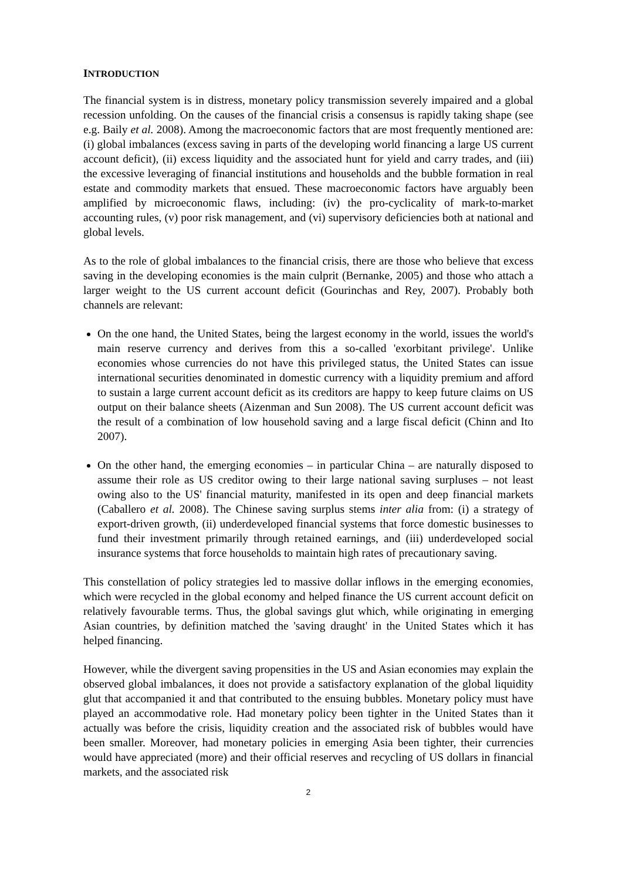INTRODUCTION
The financial system is in distress, monetary policy transmission severely impaired and a global recession unfolding. On the causes of the financial crisis a consensus is rapidly taking shape (see e.g. Baily et al. 2008). Among the macroeconomic factors that are most frequently mentioned are: (i) global imbalances (excess saving in parts of the developing world financing a large US current account deficit), (ii) excess liquidity and the associated hunt for yield and carry trades, and (iii) the excessive leveraging of financial institutions and households and the bubble formation in real estate and commodity markets that ensued. These macroeconomic factors have arguably been amplified by microeconomic flaws, including: (iv) the pro-cyclicality of mark-to-market accounting rules, (v) poor risk management, and (vi) supervisory deficiencies both at national and global levels.
As to the role of global imbalances to the financial crisis, there are those who believe that excess saving in the developing economies is the main culprit (Bernanke, 2005) and those who attach a larger weight to the US current account deficit (Gourinchas and Rey, 2007). Probably both channels are relevant:
On the one hand, the United States, being the largest economy in the world, issues the world's main reserve currency and derives from this a so-called 'exorbitant privilege'. Unlike economies whose currencies do not have this privileged status, the United States can issue international securities denominated in domestic currency with a liquidity premium and afford to sustain a large current account deficit as its creditors are happy to keep future claims on US output on their balance sheets (Aizenman and Sun 2008). The US current account deficit was the result of a combination of low household saving and a large fiscal deficit (Chinn and Ito 2007).
On the other hand, the emerging economies – in particular China – are naturally disposed to assume their role as US creditor owing to their large national saving surpluses – not least owing also to the US' financial maturity, manifested in its open and deep financial markets (Caballero et al. 2008). The Chinese saving surplus stems inter alia from: (i) a strategy of export-driven growth, (ii) underdeveloped financial systems that force domestic businesses to fund their investment primarily through retained earnings, and (iii) underdeveloped social insurance systems that force households to maintain high rates of precautionary saving.
This constellation of policy strategies led to massive dollar inflows in the emerging economies, which were recycled in the global economy and helped finance the US current account deficit on relatively favourable terms. Thus, the global savings glut which, while originating in emerging Asian countries, by definition matched the 'saving draught' in the United States which it has helped financing.
However, while the divergent saving propensities in the US and Asian economies may explain the observed global imbalances, it does not provide a satisfactory explanation of the global liquidity glut that accompanied it and that contributed to the ensuing bubbles. Monetary policy must have played an accommodative role. Had monetary policy been tighter in the United States than it actually was before the crisis, liquidity creation and the associated risk of bubbles would have been smaller. Moreover, had monetary policies in emerging Asia been tighter, their currencies would have appreciated (more) and their official reserves and recycling of US dollars in financial markets, and the associated risk
2